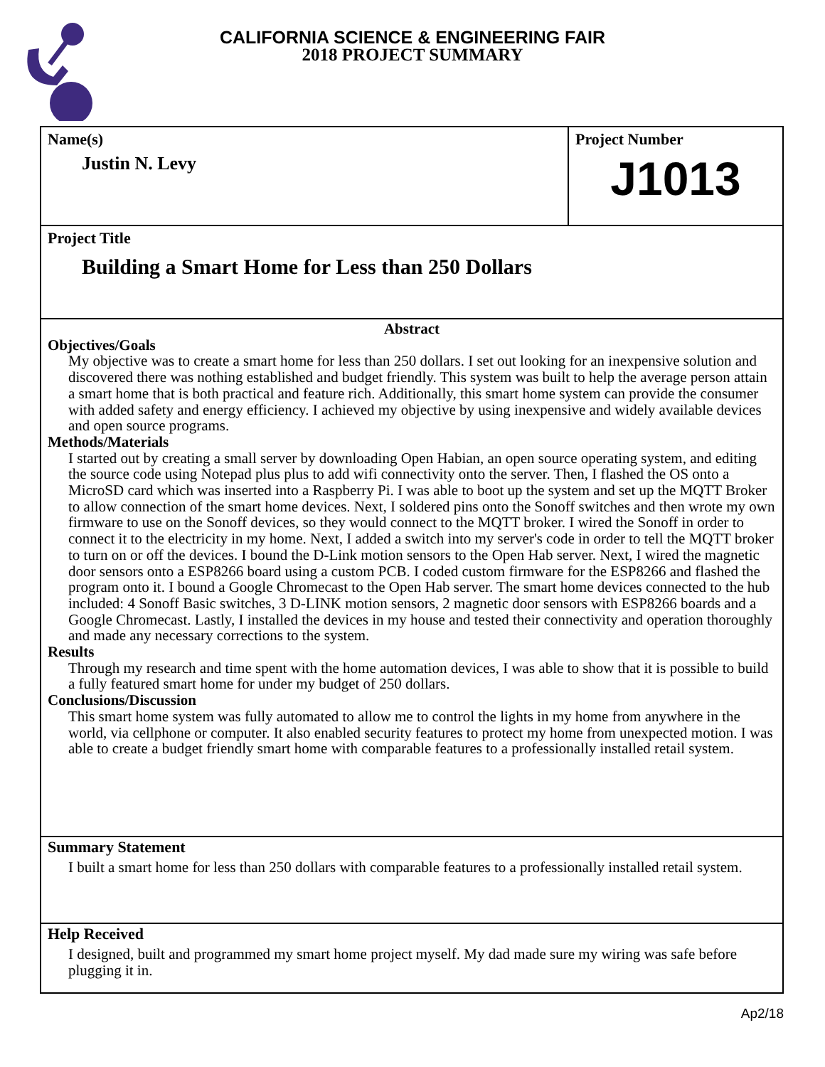CALIFORNIA SCIENCE & ENGINEERING FAIR
2018 PROJECT SUMMARY
Name(s)
Justin N. Levy
Project Number
J1013
Project Title
Building a Smart Home for Less than 250 Dollars
Abstract
Objectives/Goals
My objective was to create a smart home for less than 250 dollars. I set out looking for an inexpensive solution and discovered there was nothing established and budget friendly. This system was built to help the average person attain a smart home that is both practical and feature rich. Additionally, this smart home system can provide the consumer with added safety and energy efficiency. I achieved my objective by using inexpensive and widely available devices and open source programs.
Methods/Materials
I started out by creating a small server by downloading Open Habian, an open source operating system, and editing the source code using Notepad plus plus to add wifi connectivity onto the server. Then, I flashed the OS onto a MicroSD card which was inserted into a Raspberry Pi. I was able to boot up the system and set up the MQTT Broker to allow connection of the smart home devices. Next, I soldered pins onto the Sonoff switches and then wrote my own firmware to use on the Sonoff devices, so they would connect to the MQTT broker. I wired the Sonoff in order to connect it to the electricity in my home. Next, I added a switch into my server's code in order to tell the MQTT broker to turn on or off the devices. I bound the D-Link motion sensors to the Open Hab server. Next, I wired the magnetic door sensors onto a ESP8266 board using a custom PCB. I coded custom firmware for the ESP8266 and flashed the program onto it. I bound a Google Chromecast to the Open Hab server. The smart home devices connected to the hub included: 4 Sonoff Basic switches, 3 D-LINK motion sensors, 2 magnetic door sensors with ESP8266 boards and a Google Chromecast. Lastly, I installed the devices in my house and tested their connectivity and operation thoroughly and made any necessary corrections to the system.
Results
Through my research and time spent with the home automation devices, I was able to show that it is possible to build a fully featured smart home for under my budget of 250 dollars.
Conclusions/Discussion
This smart home system was fully automated to allow me to control the lights in my home from anywhere in the world, via cellphone or computer. It also enabled security features to protect my home from unexpected motion. I was able to create a budget friendly smart home with comparable features to a professionally installed retail system.
Summary Statement
I built a smart home for less than 250 dollars with comparable features to a professionally installed retail system.
Help Received
I designed, built and programmed my smart home project myself. My dad made sure my wiring was safe before plugging it in.
Ap2/18